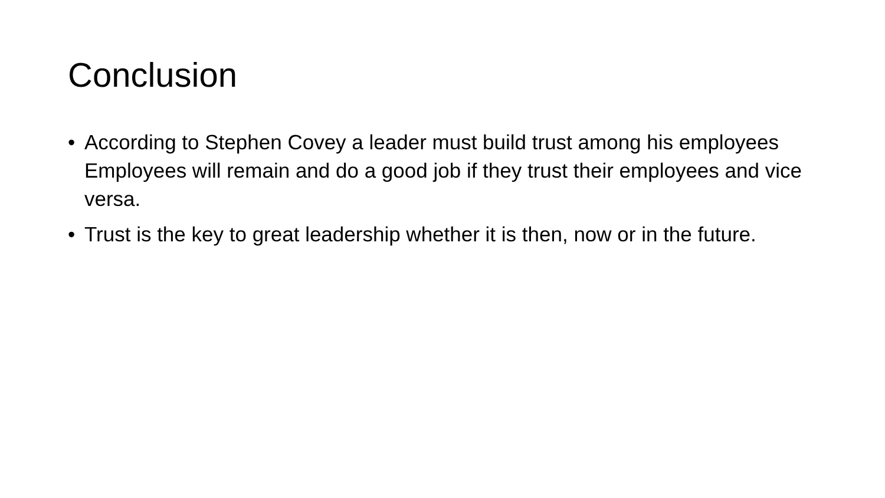Conclusion
• According to Stephen Covey a leader must build trust among his employees Employees will remain and do a good job if they trust their employees and vice versa.
• Trust is the key to great leadership whether it is then, now or in the future.